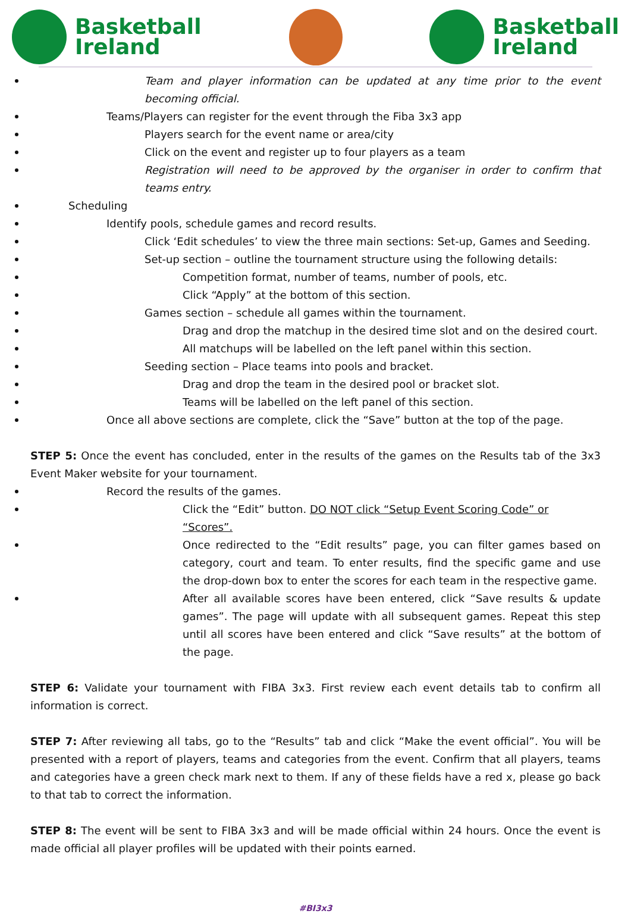Basketball
Ireland
Basketball
Ireland
Team and player information can be updated at any time prior to the event becoming official.
Teams/Players can register for the event through the Fiba 3x3 app
Players search for the event name or area/city
Click on the event and register up to four players as a team
Registration will need to be approved by the organiser in order to confirm that teams entry.
Scheduling
Identify pools, schedule games and record results.
Click ‘Edit schedules’ to view the three main sections: Set-up, Games and Seeding.
Set-up section – outline the tournament structure using the following details:
Competition format, number of teams, number of pools, etc.
Click “Apply” at the bottom of this section.
Games section – schedule all games within the tournament.
Drag and drop the matchup in the desired time slot and on the desired court.
All matchups will be labelled on the left panel within this section.
Seeding section – Place teams into pools and bracket.
Drag and drop the team in the desired pool or bracket slot.
Teams will be labelled on the left panel of this section.
Once all above sections are complete, click the “Save” button at the top of the page.
STEP 5: Once the event has concluded, enter in the results of the games on the Results tab of the 3x3 Event Maker website for your tournament.
Record the results of the games.
Click the “Edit” button. DO NOT click “Setup Event Scoring Code” or “Scores”.
Once redirected to the “Edit results” page, you can filter games based on category, court and team. To enter results, find the specific game and use the drop-down box to enter the scores for each team in the respective game.
After all available scores have been entered, click “Save results & update games”. The page will update with all subsequent games. Repeat this step until all scores have been entered and click “Save results” at the bottom of the page.
STEP 6: Validate your tournament with FIBA 3x3. First review each event details tab to confirm all information is correct.
STEP 7: After reviewing all tabs, go to the “Results” tab and click “Make the event official”. You will be presented with a report of players, teams and categories from the event. Confirm that all players, teams and categories have a green check mark next to them. If any of these fields have a red x, please go back to that tab to correct the information.
STEP 8: The event will be sent to FIBA 3x3 and will be made official within 24 hours. Once the event is made official all player profiles will be updated with their points earned.
#BI3x3